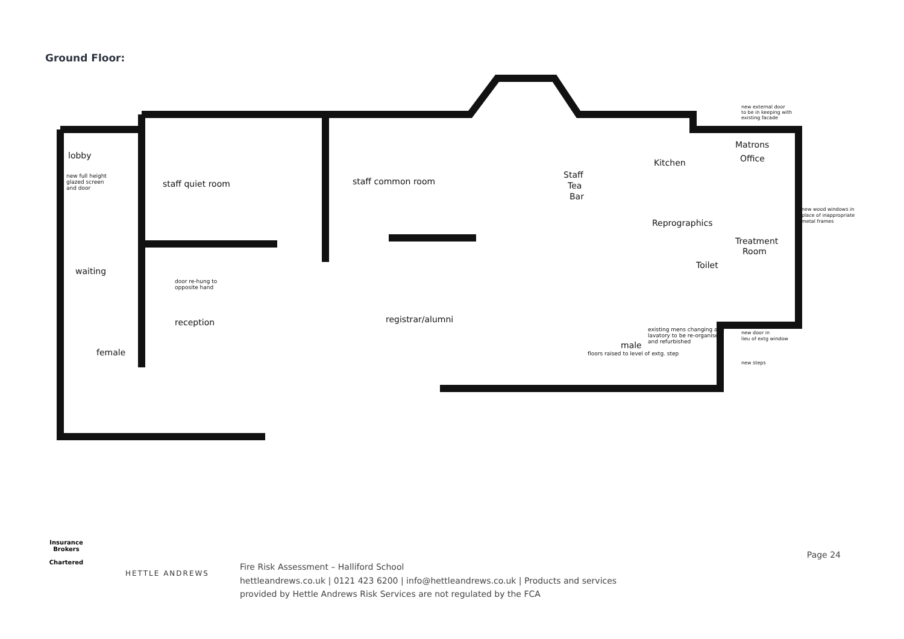Ground Floor:
lobby
new full height
glazed screen
and door
staff quiet room
staff common room
Staff
Tea
Bar
Kitchen
Matrons
Office
Reprographics
Treatment
Room
Toilet
waiting
door re-hung to
opposite hand
reception
registrar/alumni
female
male
existing mens changing and
lavatory to be re-organised
and refurbished
floors raised to level of extg. step
new external door
to be in keeping with
existing facade
new wood windows in
place of inappropriate
metal frames
new door in
lieu of extg window
new steps
Insurance Brokers
Chartered
HETTLE ANDREWS
Page 24
Fire Risk Assessment – Halliford School
hettleandrews.co.uk | 0121 423 6200 | info@hettleandrews.co.uk | Products and services
provided by Hettle Andrews Risk Services are not regulated by the FCA